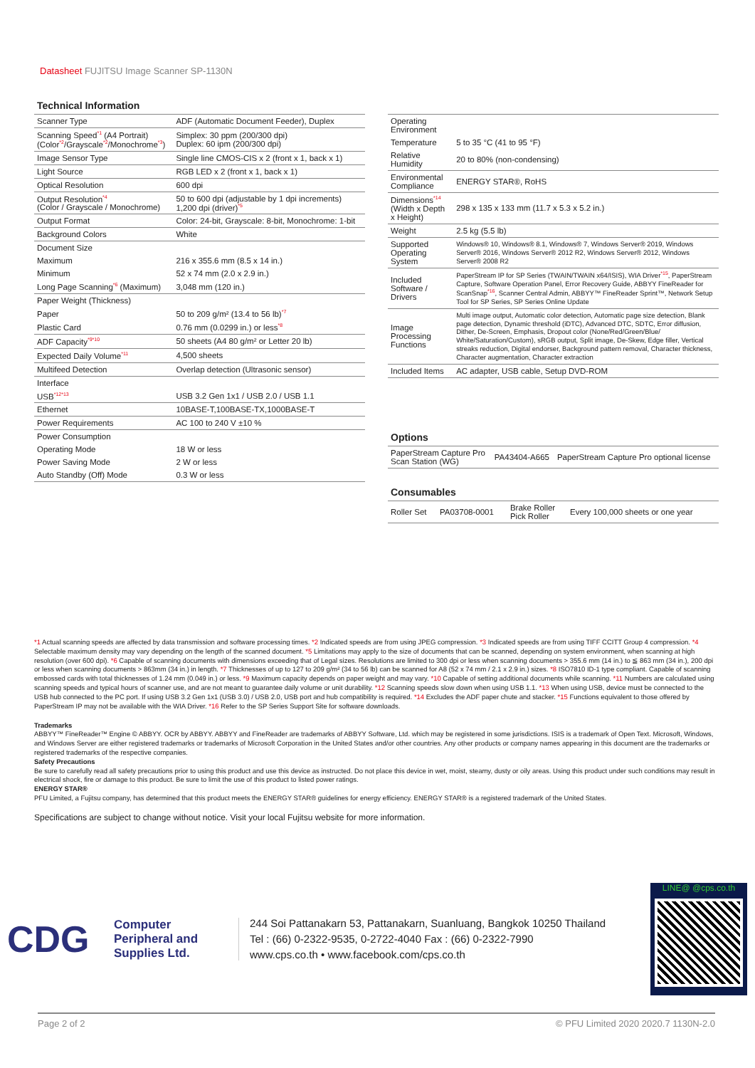Datasheet FUJITSU Image Scanner SP-1130N
Technical Information
| Scanner Type | ADF (Automatic Document Feeder), Duplex |
| Scanning Speed<sup>*1</sup> (A4 Portrait) (Color<sup>*2</sup>/Grayscale<sup>*2</sup>/Monochrome<sup>*3</sup>) | Simplex: 30 ppm (200/300 dpi) Duplex: 60 ipm (200/300 dpi) |
| Image Sensor Type | Single line CMOS-CIS x 2 (front x 1, back x 1) |
| Light Source | RGB LED x 2 (front x 1, back x 1) |
| Optical Resolution | 600 dpi |
| Output Resolution<sup>*4</sup> (Color / Grayscale / Monochrome) | 50 to 600 dpi (adjustable by 1 dpi increments) 1,200 dpi (driver)<sup>*5</sup> |
| Output Format | Color: 24-bit, Grayscale: 8-bit, Monochrome: 1-bit |
| Background Colors | White |
| Document Size | |
| Maximum | 216 x 355.6 mm (8.5 x 14 in.) |
| Minimum | 52 x 74 mm (2.0 x 2.9 in.) |
| Long Page Scanning<sup>*6</sup> (Maximum) | 3,048 mm (120 in.) |
| Paper Weight (Thickness) | |
| Paper | 50 to 209 g/m² (13.4 to 56 lb)<sup>*7</sup> |
| Plastic Card | 0.76 mm (0.0299 in.) or less<sup>*8</sup> |
| ADF Capacity<sup>*9*10</sup> | 50 sheets (A4 80 g/m² or Letter 20 lb) |
| Expected Daily Volume<sup>*11</sup> | 4,500 sheets |
| Multifeed Detection | Overlap detection (Ultrasonic sensor) |
| Interface | |
| USB<sup>*12*13</sup> | USB 3.2 Gen 1x1 / USB 2.0 / USB 1.1 |
| Ethernet | 10BASE-T,100BASE-TX,1000BASE-T |
| Power Requirements | AC 100 to 240 V ±10 % |
| Power Consumption | |
| Operating Mode | 18 W or less |
| Power Saving Mode | 2 W or less |
| Auto Standby (Off) Mode | 0.3 W or less |
| Operating Environment | |
| Temperature | 5 to 35 °C (41 to 95 °F) |
| Relative Humidity | 20 to 80% (non-condensing) |
| Environmental Compliance | ENERGY STAR®, RoHS |
| Dimensions<sup>*14</sup> (Width x Depth x Height) | 298 x 135 x 133 mm (11.7 x 5.3 x 5.2 in.) |
| Weight | 2.5 kg (5.5 lb) |
| Supported Operating System | Windows® 10, Windows® 8.1, Windows® 7, Windows Server® 2019, Windows Server® 2016, Windows Server® 2012 R2, Windows Server® 2012, Windows Server® 2008 R2 |
| Included Software / Drivers | PaperStream IP for SP Series (TWAIN/TWAIN x64/ISIS), WIA Driver<sup>*15</sup>, PaperStream Capture, Software Operation Panel, Error Recovery Guide, ABBYY FineReader for ScanSnap<sup>*16</sup>, Scanner Central Admin, ABBYY™ FineReader Sprint™, Network Setup Tool for SP Series, SP Series Online Update |
| Image Processing Functions | Multi image output, Automatic color detection, Automatic page size detection, Blank page detection, Dynamic threshold (iDTC), Advanced DTC, SDTC, Error diffusion, Dither, De-Screen, Emphasis, Dropout color (None/Red/Green/Blue/ White/Saturation/Custom), sRGB output, Split image, De-Skew, Edge filler, Vertical streaks reduction, Digital endorser, Background pattern removal, Character thickness, Character augmentation, Character extraction |
| Included Items | AC adapter, USB cable, Setup DVD-ROM |
Options
| PaperStream Capture Pro Scan Station (WG) | PA43404-A665 | PaperStream Capture Pro optional license |
Consumables
| Roller Set | PA03708-0001 | Brake Roller Pick Roller | Every 100,000 sheets or one year |
*1 Actual scanning speeds are affected by data transmission and software processing times. *2 Indicated speeds are from using JPEG compression. *3 Indicated speeds are from using TIFF CCITT Group 4 compression. *4 Selectable maximum density may vary depending on the length of the scanned document. *5 Limitations may apply to the size of documents that can be scanned, depending on system environment, when scanning at high resolution (over 600 dpi). *6 Capable of scanning documents with dimensions exceeding that of Legal sizes. Resolutions are limited to 300 dpi or less when scanning documents > 355.6 mm (14 in.) to ≦ 863 mm (34 in.), 200 dpi or less when scanning documents > 863mm (34 in.) in length. *7 Thicknesses of up to 127 to 209 g/m² (34 to 56 lb) can be scanned for A8 (52 x 74 mm / 2.1 x 2.9 in.) sizes. *8 ISO7810 ID-1 type compliant. Capable of scanning embossed cards with total thicknesses of 1.24 mm (0.049 in.) or less. *9 Maximum capacity depends on paper weight and may vary. *10 Capable of setting additional documents while scanning. *11 Numbers are calculated using scanning speeds and typical hours of scanner use, and are not meant to guarantee daily volume or unit durability. *12 Scanning speeds slow down when using USB 1.1. *13 When using USB, device must be connected to the USB hub connected to the PC port. If using USB 3.2 Gen 1x1 (USB 3.0) / USB 2.0, USB port and hub compatibility is required. *14 Excludes the ADF paper chute and stacker. *15 Functions equivalent to those offered by PaperStream IP may not be available with the WIA Driver. *16 Refer to the SP Series Support Site for software downloads.
Trademarks
ABBYY™ FineReader™ Engine © ABBYY. OCR by ABBYY. ABBYY and FineReader are trademarks of ABBYY Software, Ltd. which may be registered in some jurisdictions. ISIS is a trademark of Open Text. Microsoft, Windows, and Windows Server are either registered trademarks or trademarks of Microsoft Corporation in the United States and/or other countries. Any other products or company names appearing in this document are the trademarks or registered trademarks of the respective companies.
Safety Precautions
Be sure to carefully read all safety precautions prior to using this product and use this device as instructed. Do not place this device in wet, moist, steamy, dusty or oily areas. Using this product under such conditions may result in electrical shock, fire or damage to this product. Be sure to limit the use of this product to listed power ratings.
ENERGY STAR®
PFU Limited, a Fujitsu company, has determined that this product meets the ENERGY STAR® guidelines for energy efficiency. ENERGY STAR® is a registered trademark of the United States.
Specifications are subject to change without notice. Visit your local Fujitsu website for more information.
CDG
Computer Peripheral and Supplies Ltd.
244 Soi Pattanakarn 53, Pattanakarn, Suanluang, Bangkok 10250 Thailand
Tel : (66) 0-2322-9535, 0-2722-4040 Fax : (66) 0-2322-7990
www.cps.co.th • www.facebook.com/cps.co.th
LINE@ @cps.co.th
Page 2 of 2 © PFU Limited 2020 2020.7 1130N-2.0